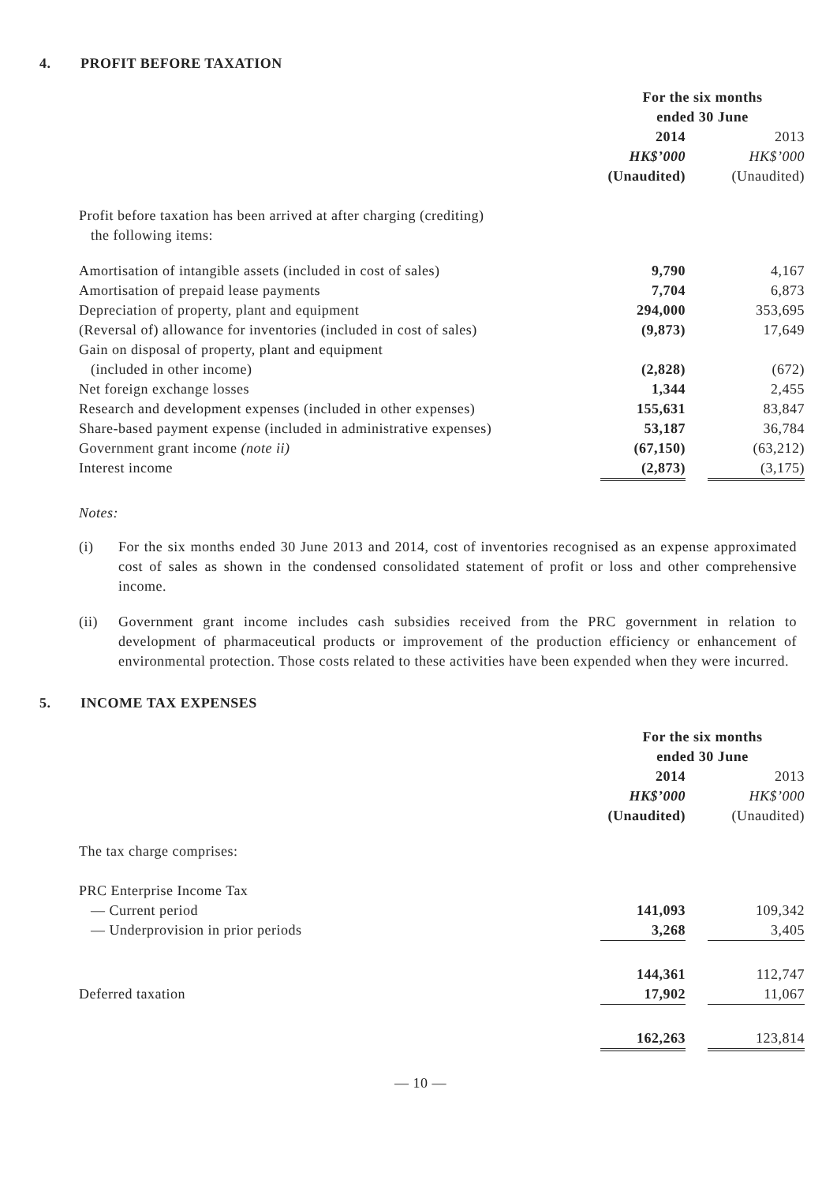4. PROFIT BEFORE TAXATION
| | For the six months ended 30 June | | |
| | 2014 HK$’000 (Unaudited) | | 2013 HK$’000 (Unaudited) |
| Profit before taxation has been arrived at after charging (crediting) the following items: | | | |
| Amortisation of intangible assets (included in cost of sales) | 9,790 | | 4,167 |
| Amortisation of prepaid lease payments | 7,704 | | 6,873 |
| Depreciation of property, plant and equipment | 294,000 | | 353,695 |
| (Reversal of) allowance for inventories (included in cost of sales) | (9,873) | | 17,649 |
| Gain on disposal of property, plant and equipment (included in other income) | (2,828) | | (672) |
| Net foreign exchange losses | 1,344 | | 2,455 |
| Research and development expenses (included in other expenses) | 155,631 | | 83,847 |
| Share-based payment expense (included in administrative expenses) | 53,187 | | 36,784 |
| Government grant income (note ii) | (67,150) | | (63,212) |
| Interest income | (2,873) | | (3,175) |
Notes:
(i) For the six months ended 30 June 2013 and 2014, cost of inventories recognised as an expense approximated cost of sales as shown in the condensed consolidated statement of profit or loss and other comprehensive income.
(ii) Government grant income includes cash subsidies received from the PRC government in relation to development of pharmaceutical products or improvement of the production efficiency or enhancement of environmental protection. Those costs related to these activities have been expended when they were incurred.
5. INCOME TAX EXPENSES
| | For the six months ended 30 June | | |
| | 2014 HK$’000 (Unaudited) | | 2013 HK$’000 (Unaudited) |
| The tax charge comprises: | | | |
| PRC Enterprise Income Tax | | | |
| — Current period | 141,093 | | 109,342 |
| — Underprovision in prior periods | 3,268 | | 3,405 |
| | 144,361 | | 112,747 |
| Deferred taxation | 17,902 | | 11,067 |
| | 162,263 | | 123,814 |
— 10 —